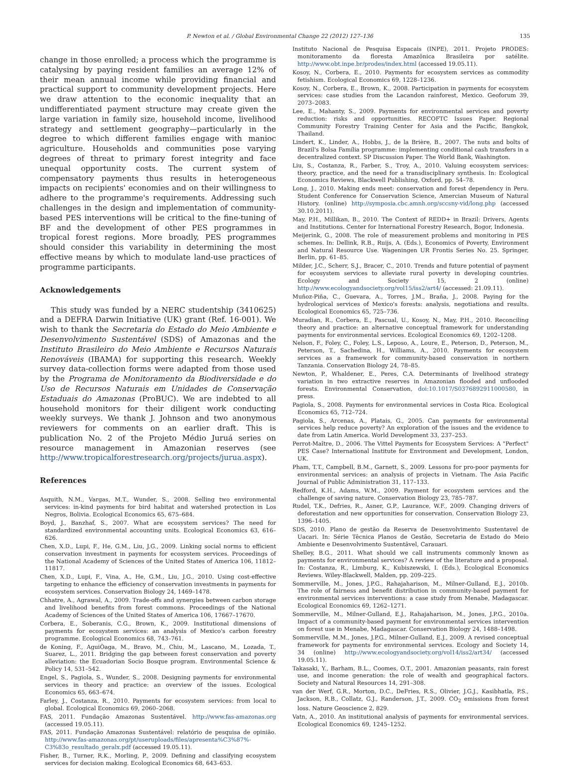P. Newton et al. / Global Environmental Change 22 (2012) 127–136 135
change in those enrolled; a process which the programme is catalysing by paying resident families an average 12% of their mean annual income while providing financial and practical support to community development projects. Here we draw attention to the economic inequality that an undifferentiated payment structure may create given the large variation in family size, household income, livelihood strategy and settlement geography—particularly in the degree to which different families engage with manioc agriculture. Households and communities pose varying degrees of threat to primary forest integrity and face unequal opportunity costs. The current system of compensatory payments thus results in heterogeneous impacts on recipients' economies and on their willingness to adhere to the programme's requirements. Addressing such challenges in the design and implementation of community-based PES interventions will be critical to the fine-tuning of BF and the development of other PES programmes in tropical forest regions. More broadly, PES programmes should consider this variability in determining the most effective means by which to modulate land-use practices of programme participants.
Acknowledgements
This study was funded by a NERC studentship (3410625) and a DEFRA Darwin Initiative (UK) grant (Ref. 16-001). We wish to thank the Secretaria do Estado do Meio Ambiente e Desenvolvimento Sustentável (SDS) of Amazonas and the Instituto Brasileiro do Meio Ambiente e Recursos Naturais Renováveis (IBAMA) for supporting this research. Weekly survey data-collection forms were adapted from those used by the Programa de Monitoramento da Biodiversidade e do Uso de Recursos Naturais em Unidades de Conservação Estaduais do Amazonas (ProBUC). We are indebted to all household monitors for their diligent work conducting weekly surveys. We thank J. Johnson and two anonymous reviewers for comments on an earlier draft. This is publication No. 2 of the Projeto Médio Juruá series on resource management in Amazonian reserves (see http://www.tropicalforestresearch.org/projects/jurua.aspx).
References
Asquith, N.M., Vargas, M.T., Wunder, S., 2008. Selling two environmental services: in-kind payments for bird habitat and watershed protection in Los Negros, Bolivia. Ecological Economics 65, 675–684.
Boyd, J., Banzhaf, S., 2007. What are ecosystem services? The need for standardized environmental accounting units. Ecological Economics 63, 616–626.
Chen, X.D., Lupi, F., He, G.M., Liu, J.G., 2009. Linking social norms to efficient conservation investment in payments for ecosystem services. Proceedings of the National Academy of Sciences of the United States of America 106, 11812–11817.
Chen, X.D., Lupi, F., Vina, A., He, G.M., Liu, J.G., 2010. Using cost-effective targeting to enhance the efficiency of conservation investments in payments for ecosystem services. Conservation Biology 24, 1469–1478.
Chhatre, A., Agrawal, A., 2009. Trade-offs and synergies between carbon storage and livelihood benefits from forest commons. Proceedings of the National Academy of Sciences of the United States of America 106, 17667–17670.
Corbera, E., Soberanis, C.G., Brown, K., 2009. Institutional dimensions of payments for ecosystem services: an analysis of Mexico's carbon forestry programme. Ecological Economics 68, 743–761.
de Koning, F., AguiÒaga, M., Bravo, M., Chiu, M., Lascano, M., Lozada, T., Suarez, L., 2011. Bridging the gap between forest conservation and poverty alleviation: the Ecuadorian Socio Bosque program. Environmental Science & Policy 14, 531–542.
Engel, S., Pagiola, S., Wunder, S., 2008. Designing payments for environmental services in theory and practice: an overview of the issues. Ecological Economics 65, 663–674.
Farley, J., Costanza, R., 2010. Payments for ecosystem services: from local to global. Ecological Economics 69, 2060–2068.
FAS, 2011. Fundação Amazonas Sustentável. http://www.fas-amazonas.org (accessed 19.05.11).
FAS, 2011. Fundação Amazonas Sustentável: relatório de pesquisa de opinião. http://www.fas-amazonas.org/pt/useruploads/files/apresenta%C3%87%-C3%83o_resultado_geralx.pdf (accessed 19.05.11).
Fisher, B., Turner, R.K., Morling, P., 2009. Defining and classifying ecosystem services for decision making. Ecological Economics 68, 643–653.
Instituto Nacional de Pesquisa Espacais (INPE), 2011. Projeto PRODES: monitoramento da floresta Amazônica Brasileira por satélite. http://www.obt.inpe.br/prodes/index.html (accessed 19.05.11).
Kosoy, N., Corbera, E., 2010. Payments for ecosystem services as commodity fetishism. Ecological Economics 69, 1228–1236.
Kosoy, N., Corbera, E., Brown, K., 2008. Participation in payments for ecosystem services: case studies from the Lacandon rainforest, Mexico. Geoforum 39, 2073–2083.
Lee, E., Mahanty, S., 2009. Payments for environmental services and poverty reduction: risks and opportunities. RECOFTC Issues Paper. Regional Community Forestry Training Center for Asia and the Pacific, Bangkok, Thailand.
Lindert, K., Linder, A., Hobbs, J., de la Brière, B., 2007. The nuts and bolts of Brazil's Bolsa Família programme: implementing conditional cash transfers in a decentralized context. SP Discussion Paper. The World Bank, Washington.
Liu, S., Costanza, R., Farber, S., Troy, A., 2010. Valuing ecosystem services: theory, practice, and the need for a transdisciplinary synthesis. In: Ecological Economics Reviews, Blackwell Publishing, Oxford, pp. 54–78.
Long, J., 2010. Making ends meet: conservation and forest dependency in Peru. Student Conference for Conservation Science, Amercian Museum of Natural History. (online) http://symposia.cbc.amnh.org/sccsny-vid/long.php (accessed 30.10.2011).
May, P.H., Millikan, B., 2010. The Context of REDD+ in Brazil: Drivers, Agents and Institutions. Center for International Forestry Research, Bogor, Indonesia.
Meijerink, G., 2008. The role of measurement problems and monitoring in PES schemes. In: Dellink, R.B., Ruijs, A. (Eds.), Economics of Poverty, Environment and Natural Resource Use. Wageningen UR Frontis Series No. 25. Springer, Berlin, pp. 61–85.
Milder, J.C., Scherr, S.J., Bracer, C., 2010. Trends and future potential of payment for ecosystem services to alleviate rural poverty in developing countries. Ecology and Society 15, 2 (online) http://www.ecologyandsociety.org/vol15/iss2/art4/ (accessed: 21.09.11).
Muñoz-Piña, C., Guevara, A., Torres, J.M., Braña, J., 2008. Paying for the hydrological services of Mexico's forests: analysis, negotiations and results. Ecological Economics 65, 725–736.
Muradian, R., Corbera, E., Pascual, U., Kosoy, N., May, P.H., 2010. Reconciling theory and practice: an alternative conceptual framework for understanding payments for environmental services. Ecological Economics 69, 1202–1208.
Nelson, F., Foley, C., Foley, L.S., Leposo, A., Loure, E., Peterson, D., Peterson, M., Peterson, T., Sachedina, H., Williams, A., 2010. Payments for ecosystem services as a framework for community-based conservation in northern Tanzania. Conservation Biology 24, 78–85.
Newton, P., Whaldener, E., Peres, C.A. Determinants of livelihood strategy variation in two extractive reserves in Amazonian flooded and unflooded forests. Environmental Conservation, doi:10.1017/S0376892911000580, in press.
Pagiola, S., 2008. Payments for environmental services in Costa Rica. Ecological Economics 65, 712–724.
Pagiola, S., Arcenas, A., Platais, G., 2005. Can payments for environmental services help reduce poverty? An exploration of the issues and the evidence to date from Latin America. World Development 33, 237–253.
Perrot-Maître, D., 2006. The Vittel Payments for Ecosystem Services: A "Perfect" PES Case? International Institute for Environment and Development, London, UK.
Pham, T.T., Campbell, B.M., Garnett, S., 2009. Lessons for pro-poor payments for environmental services: an analysis of projects in Vietnam. The Asia Pacific Journal of Public Administration 31, 117–133.
Redford, K.H., Adams, W.M., 2009. Payment for ecosystem services and the challenge of saving nature. Conservation Biology 23, 785–787.
Rudel, T.K., Defries, R., Asner, G.P., Laurance, W.F., 2009. Changing drivers of deforestation and new opportunities for conservation. Conservation Biology 23, 1396–1405.
SDS, 2010. Plano de gestão da Reserva de Desenvolvimento Sustentavel de Uacari. In: Série Têcnica Planos de Gestão, Secretaria de Estado do Meio Ambiente e Desenvolvimento Sustentâvel, Carauari.
Shelley, B.G., 2011. What should we call instruments commonly known as payments for environmental services? A review of the literature and a proposal. In: Costanza, R., Limburg, K., Kubiszewski, I. (Eds.), Ecological Economics Reviews. Wiley-Blackwell, Malden, pp. 209–225.
Sommerville, M., Jones, J.P.G., Rahajaharison, M., Milner-Gulland, E.J., 2010b. The role of fairness and benefit distribution in community-based payment for environmental services interventions: a case study from Menabe, Madagascar. Ecological Economics 69, 1262–1271.
Sommerville, M., Milner-Gulland, E.J., Rahajaharison, M., Jones, J.P.G., 2010a. Impact of a community-based payment for environmental services intervention on forest use in Menabe, Madagascar. Conservation Biology 24, 1488–1498.
Sommerville, M.M., Jones, J.P.G., Milner-Gulland, E.J., 2009. A revised conceptual framework for payments for environmental services. Ecology and Society 14, 34 (online) http://www.ecologyandsociety.org/vol14/iss2/art34/ (accessed 19.05.11).
Takasaki, Y., Barham, B.L., Coomes, O.T., 2001. Amazonian peasants, rain forest use, and income generation: the role of wealth and geographical factors. Society and Natural Resources 14, 291–308.
van der Werf, G.R., Morton, D.C., DeFries, R.S., Olivier, J.G.J., Kasibhatla, P.S., Jackson, R.B., Collatz, G.J., Randerson, J.T., 2009. CO<sub>2</sub> emissions from forest loss. Nature Geoscience 2, 829.
Vatn, A., 2010. An institutional analysis of payments for environmental services. Ecological Economics 69, 1245–1252.